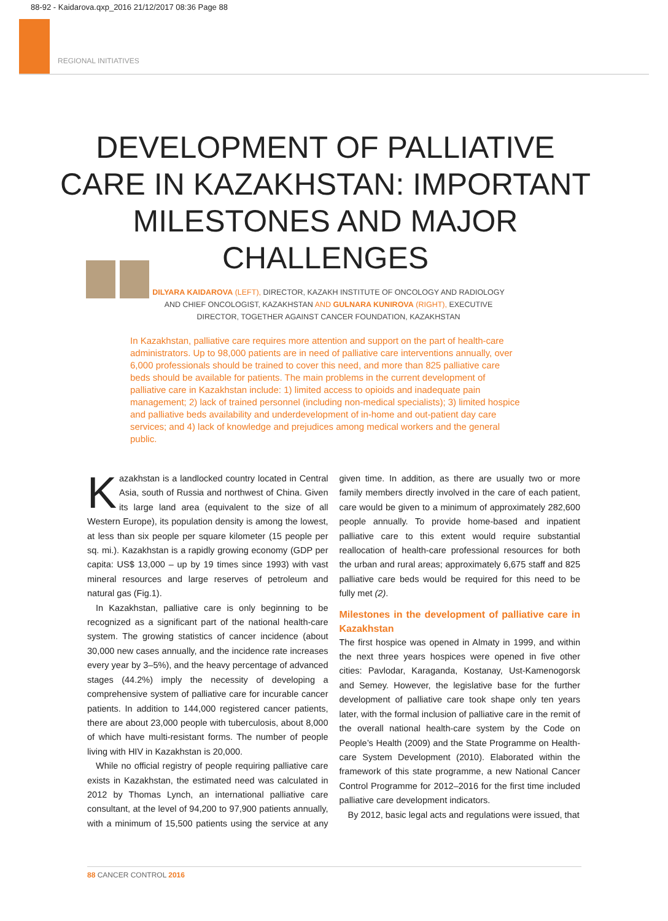88-92 - Kaidarova.qxp_2016 21/12/2017 08:36 Page 88
REGIONAL INITIATIVES
DEVELOPMENT OF PALLIATIVE CARE IN KAZAKHSTAN: IMPORTANT MILESTONES AND MAJOR CHALLENGES
DILYARA KAIDAROVA (LEFT), DIRECTOR, KAZAKH INSTITUTE OF ONCOLOGY AND RADIOLOGY AND CHIEF ONCOLOGIST, KAZAKHSTAN AND GULNARA KUNIROVA (RIGHT), EXECUTIVE DIRECTOR, TOGETHER AGAINST CANCER FOUNDATION, KAZAKHSTAN
In Kazakhstan, palliative care requires more attention and support on the part of health-care administrators. Up to 98,000 patients are in need of palliative care interventions annually, over 6,000 professionals should be trained to cover this need, and more than 825 palliative care beds should be available for patients. The main problems in the current development of palliative care in Kazakhstan include: 1) limited access to opioids and inadequate pain management; 2) lack of trained personnel (including non-medical specialists); 3) limited hospice and palliative beds availability and underdevelopment of in-home and out-patient day care services; and 4) lack of knowledge and prejudices among medical workers and the general public.
Kazakhstan is a landlocked country located in Central Asia, south of Russia and northwest of China. Given its large land area (equivalent to the size of all Western Europe), its population density is among the lowest, at less than six people per square kilometer (15 people per sq. mi.). Kazakhstan is a rapidly growing economy (GDP per capita: US$ 13,000 – up by 19 times since 1993) with vast mineral resources and large reserves of petroleum and natural gas (Fig.1).
In Kazakhstan, palliative care is only beginning to be recognized as a significant part of the national health-care system. The growing statistics of cancer incidence (about 30,000 new cases annually, and the incidence rate increases every year by 3–5%), and the heavy percentage of advanced stages (44.2%) imply the necessity of developing a comprehensive system of palliative care for incurable cancer patients. In addition to 144,000 registered cancer patients, there are about 23,000 people with tuberculosis, about 8,000 of which have multi-resistant forms. The number of people living with HIV in Kazakhstan is 20,000.
While no official registry of people requiring palliative care exists in Kazakhstan, the estimated need was calculated in 2012 by Thomas Lynch, an international palliative care consultant, at the level of 94,200 to 97,900 patients annually, with a minimum of 15,500 patients using the service at any given time. In addition, as there are usually two or more family members directly involved in the care of each patient, care would be given to a minimum of approximately 282,600 people annually. To provide home-based and inpatient palliative care to this extent would require substantial reallocation of health-care professional resources for both the urban and rural areas; approximately 6,675 staff and 825 palliative care beds would be required for this need to be fully met (2).
Milestones in the development of palliative care in Kazakhstan
The first hospice was opened in Almaty in 1999, and within the next three years hospices were opened in five other cities: Pavlodar, Karaganda, Kostanay, Ust-Kamenogorsk and Semey. However, the legislative base for the further development of palliative care took shape only ten years later, with the formal inclusion of palliative care in the remit of the overall national health-care system by the Code on People’s Health (2009) and the State Programme on Health-care System Development (2010). Elaborated within the framework of this state programme, a new National Cancer Control Programme for 2012–2016 for the first time included palliative care development indicators.
By 2012, basic legal acts and regulations were issued, that
88 CANCER CONTROL 2016